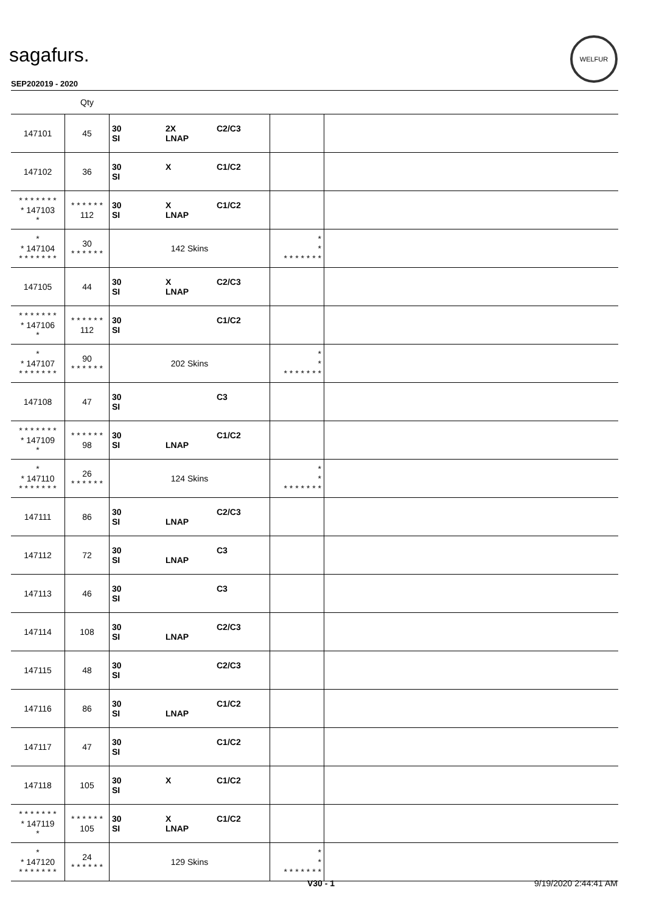sagafurs.
WELFUR
SEP202019 - 2020
| | Qty | | | |
| --- | --- | --- | --- | --- |
| 147101 | 45 | 30 2X C2/C3 SI LNAP | | |
| 147102 | 36 | 30 X C1/C2 SI | | |
| * * * * * * * * 147103 * | * * * * * * 112 | 30 X C1/C2 SI LNAP | | |
| * * 147104 * * * * * * * | 30 * * * * * * | 142 Skins | * * * * * * * * * | |
| 147105 | 44 | 30 X C2/C3 SI LNAP | | |
| * * * * * * * * 147106 * | * * * * * * 112 | 30 C1/C2 SI | | |
| * * 147107 * * * * * * * | 90 * * * * * * | 202 Skins | * * * * * * * * * | |
| 147108 | 47 | 30 C3 SI | | |
| * * * * * * * * 147109 * | * * * * * * 98 | 30 C1/C2 SI LNAP | | |
| * * 147110 * * * * * * * | 26 * * * * * * | 124 Skins | * * * * * * * * * | |
| 147111 | 86 | 30 C2/C3 SI LNAP | | |
| 147112 | 72 | 30 C3 SI LNAP | | |
| 147113 | 46 | 30 C3 SI | | |
| 147114 | 108 | 30 C2/C3 SI LNAP | | |
| 147115 | 48 | 30 C2/C3 SI | | |
| 147116 | 86 | 30 C1/C2 SI LNAP | | |
| 147117 | 47 | 30 C1/C2 SI | | |
| 147118 | 105 | 30 X C1/C2 SI | | |
| * * * * * * * * 147119 * | * * * * * * 105 | 30 X C1/C2 SI LNAP | | |
| * * 147120 * * * * * * * | 24 * * * * * * | 129 Skins | * * * * * * * * * | |
V30 - 1 9/19/2020 2:44:41 AM